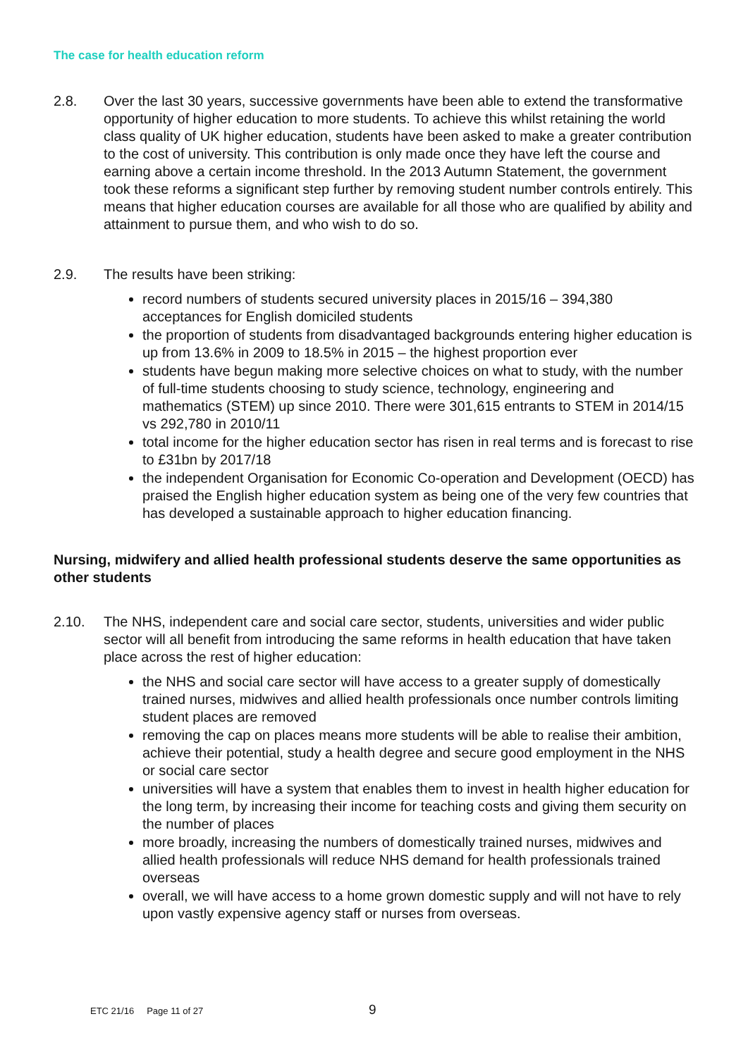The case for health education reform
2.8. Over the last 30 years, successive governments have been able to extend the transformative opportunity of higher education to more students. To achieve this whilst retaining the world class quality of UK higher education, students have been asked to make a greater contribution to the cost of university. This contribution is only made once they have left the course and earning above a certain income threshold. In the 2013 Autumn Statement, the government took these reforms a significant step further by removing student number controls entirely. This means that higher education courses are available for all those who are qualified by ability and attainment to pursue them, and who wish to do so.
2.9. The results have been striking:
record numbers of students secured university places in 2015/16 – 394,380 acceptances for English domiciled students
the proportion of students from disadvantaged backgrounds entering higher education is up from 13.6% in 2009 to 18.5% in 2015 – the highest proportion ever
students have begun making more selective choices on what to study, with the number of full-time students choosing to study science, technology, engineering and mathematics (STEM) up since 2010. There were 301,615 entrants to STEM in 2014/15 vs 292,780 in 2010/11
total income for the higher education sector has risen in real terms and is forecast to rise to £31bn by 2017/18
the independent Organisation for Economic Co-operation and Development (OECD) has praised the English higher education system as being one of the very few countries that has developed a sustainable approach to higher education financing.
Nursing, midwifery and allied health professional students deserve the same opportunities as other students
2.10. The NHS, independent care and social care sector, students, universities and wider public sector will all benefit from introducing the same reforms in health education that have taken place across the rest of higher education:
the NHS and social care sector will have access to a greater supply of domestically trained nurses, midwives and allied health professionals once number controls limiting student places are removed
removing the cap on places means more students will be able to realise their ambition, achieve their potential, study a health degree and secure good employment in the NHS or social care sector
universities will have a system that enables them to invest in health higher education for the long term, by increasing their income for teaching costs and giving them security on the number of places
more broadly, increasing the numbers of domestically trained nurses, midwives and allied health professionals will reduce NHS demand for health professionals trained overseas
overall, we will have access to a home grown domestic supply and will not have to rely upon vastly expensive agency staff or nurses from overseas.
9
ETC 21/16 Page 11 of 27